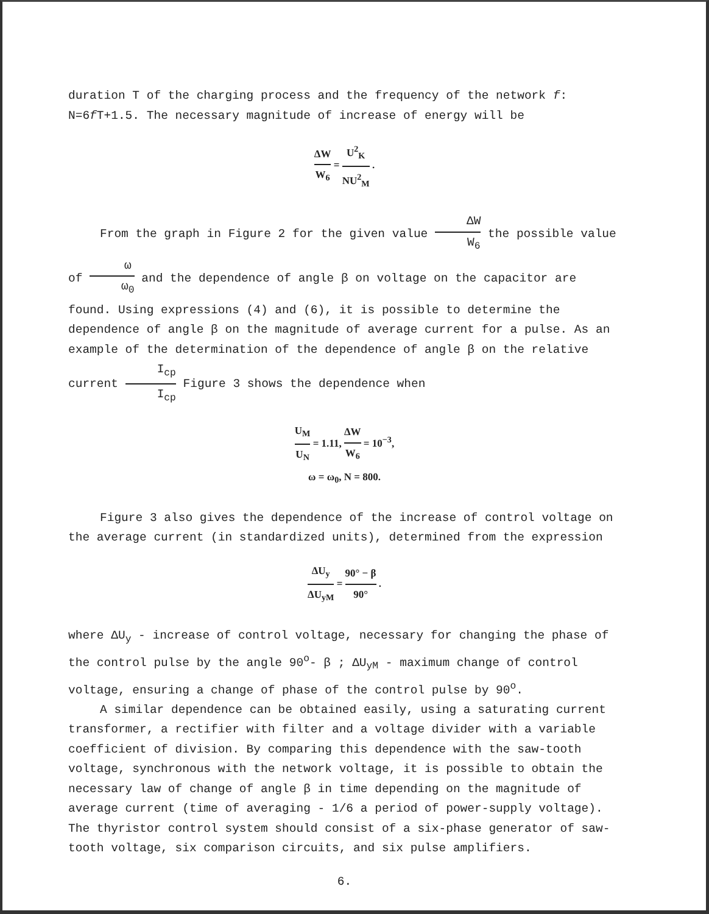duration T of the charging process and the frequency of the network f: N=6f T+1.5. The necessary magnitude of increase of energy will be
ΔW W<sub>6</sub> = U<sup>2</sup><sub>K</sub> NU<sup>2</sup><sub>M</sub> .
From the graph in Figure 2 for the given value ΔW W<sub>6</sub> the possible value of ω ω<sub>0</sub> and the dependence of angle β on voltage on the capacitor are found. Using expressions (4) and (6), it is possible to determine the dependence of angle β on the magnitude of average current for a pulse. As an example of the determination of the dependence of angle β on the relative current I<sub>cp</sub> I<sub>cp</sub> Figure 3 shows the dependence when
U<sub>M</sub> U<sub>N</sub> = 1.11, ΔW W<sub>6</sub> = 10<sup>−3</sup>,
ω = ω<sub>0</sub>, N = 800.
Figure 3 also gives the dependence of the increase of control voltage on the average current (in standardized units), determined from the expression
ΔU<sub>y</sub> ΔU<sub>yM</sub> = 90° − β 90° .
where ΔU<sub>y</sub> - increase of control voltage, necessary for changing the phase of the control pulse by the angle 90<sup>o</sup>- β ; ΔU<sub>yM</sub> - maximum change of control voltage, ensuring a change of phase of the control pulse by 90<sup>o</sup>.
A similar dependence can be obtained easily, using a saturating current transformer, a rectifier with filter and a voltage divider with a variable coefficient of division. By comparing this dependence with the saw-tooth voltage, synchronous with the network voltage, it is possible to obtain the necessary law of change of angle β in time depending on the magnitude of average current (time of averaging - 1/6 a period of power-supply voltage). The thyristor control system should consist of a six-phase generator of saw-tooth voltage, six comparison circuits, and six pulse amplifiers.
6.